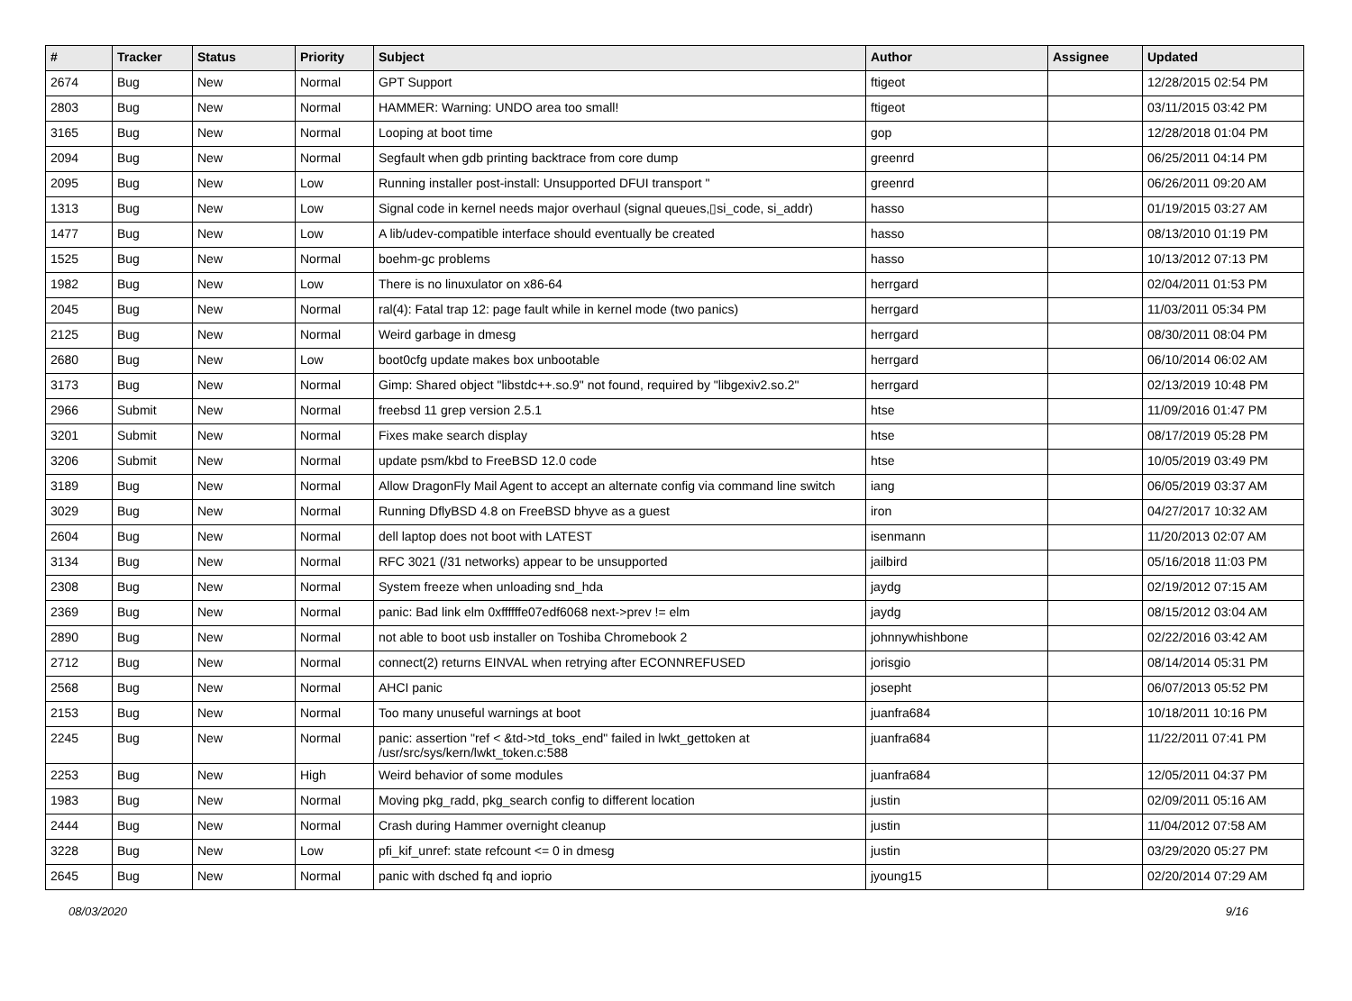| # | Tracker | Status | Priority | Subject | Author | Assignee | Updated |
| --- | --- | --- | --- | --- | --- | --- | --- |
| 2674 | Bug | New | Normal | GPT Support | ftigeot | | 12/28/2015 02:54 PM |
| 2803 | Bug | New | Normal | HAMMER: Warning: UNDO area too small! | ftigeot | | 03/11/2015 03:42 PM |
| 3165 | Bug | New | Normal | Looping at boot time | gop | | 12/28/2018 01:04 PM |
| 2094 | Bug | New | Normal | Segfault when gdb printing backtrace from core dump | greenrd | | 06/25/2011 04:14 PM |
| 2095 | Bug | New | Low | Running installer post-install: Unsupported DFUI transport " | greenrd | | 06/26/2011 09:20 AM |
| 1313 | Bug | New | Low | Signal code in kernel needs major overhaul (signal queues,▯si_code, si_addr) | hasso | | 01/19/2015 03:27 AM |
| 1477 | Bug | New | Low | A lib/udev-compatible interface should eventually be created | hasso | | 08/13/2010 01:19 PM |
| 1525 | Bug | New | Normal | boehm-gc problems | hasso | | 10/13/2012 07:13 PM |
| 1982 | Bug | New | Low | There is no linuxulator on x86-64 | herrgard | | 02/04/2011 01:53 PM |
| 2045 | Bug | New | Normal | ral(4): Fatal trap 12: page fault while in kernel mode (two panics) | herrgard | | 11/03/2011 05:34 PM |
| 2125 | Bug | New | Normal | Weird garbage in dmesg | herrgard | | 08/30/2011 08:04 PM |
| 2680 | Bug | New | Low | boot0cfg update makes box unbootable | herrgard | | 06/10/2014 06:02 AM |
| 3173 | Bug | New | Normal | Gimp: Shared object "libstdc++.so.9" not found, required by "libgexiv2.so.2" | herrgard | | 02/13/2019 10:48 PM |
| 2966 | Submit | New | Normal | freebsd 11 grep version 2.5.1 | htse | | 11/09/2016 01:47 PM |
| 3201 | Submit | New | Normal | Fixes make search display | htse | | 08/17/2019 05:28 PM |
| 3206 | Submit | New | Normal | update psm/kbd to FreeBSD 12.0 code | htse | | 10/05/2019 03:49 PM |
| 3189 | Bug | New | Normal | Allow DragonFly Mail Agent to accept an alternate config via command line switch | iang | | 06/05/2019 03:37 AM |
| 3029 | Bug | New | Normal | Running DflyBSD 4.8 on FreeBSD bhyve as a guest | iron | | 04/27/2017 10:32 AM |
| 2604 | Bug | New | Normal | dell laptop does not boot with LATEST | isenmann | | 11/20/2013 02:07 AM |
| 3134 | Bug | New | Normal | RFC 3021 (/31 networks) appear to be unsupported | jailbird | | 05/16/2018 11:03 PM |
| 2308 | Bug | New | Normal | System freeze when unloading snd_hda | jaydg | | 02/19/2012 07:15 AM |
| 2369 | Bug | New | Normal | panic: Bad link elm 0xffffffe07edf6068 next->prev != elm | jaydg | | 08/15/2012 03:04 AM |
| 2890 | Bug | New | Normal | not able to boot usb installer on Toshiba Chromebook 2 | johnnywhishbone | | 02/22/2016 03:42 AM |
| 2712 | Bug | New | Normal | connect(2) returns EINVAL when retrying after ECONNREFUSED | jorisgio | | 08/14/2014 05:31 PM |
| 2568 | Bug | New | Normal | AHCI panic | josepht | | 06/07/2013 05:52 PM |
| 2153 | Bug | New | Normal | Too many unuseful warnings at boot | juanfra684 | | 10/18/2011 10:16 PM |
| 2245 | Bug | New | Normal | panic: assertion "ref < &td->td_toks_end" failed in lwkt_gettoken at /usr/src/sys/kern/lwkt_token.c:588 | juanfra684 | | 11/22/2011 07:41 PM |
| 2253 | Bug | New | High | Weird behavior of some modules | juanfra684 | | 12/05/2011 04:37 PM |
| 1983 | Bug | New | Normal | Moving pkg_radd, pkg_search config to different location | justin | | 02/09/2011 05:16 AM |
| 2444 | Bug | New | Normal | Crash during Hammer overnight cleanup | justin | | 11/04/2012 07:58 AM |
| 3228 | Bug | New | Low | pfi_kif_unref: state refcount <= 0 in dmesg | justin | | 03/29/2020 05:27 PM |
| 2645 | Bug | New | Normal | panic with dsched fq and ioprio | jyoung15 | | 02/20/2014 07:29 AM |
08/03/2020 9/16